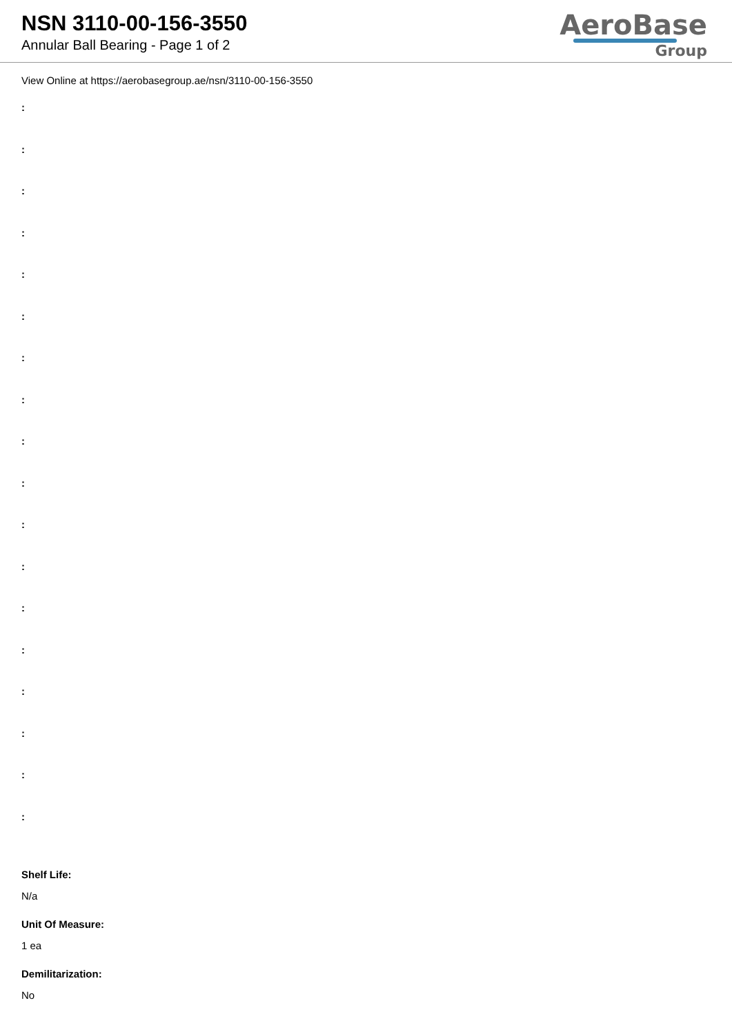NSN 3110-00-156-3550
Annular Ball Bearing - Page 1 of 2
AeroBase
Group
View Online at https://aerobasegroup.ae/nsn/3110-00-156-3550
:
:
:
:
:
:
:
:
:
:
:
:
:
:
:
:
:
:
Shelf Life:
N/a
Unit Of Measure:
1 ea
Demilitarization:
No